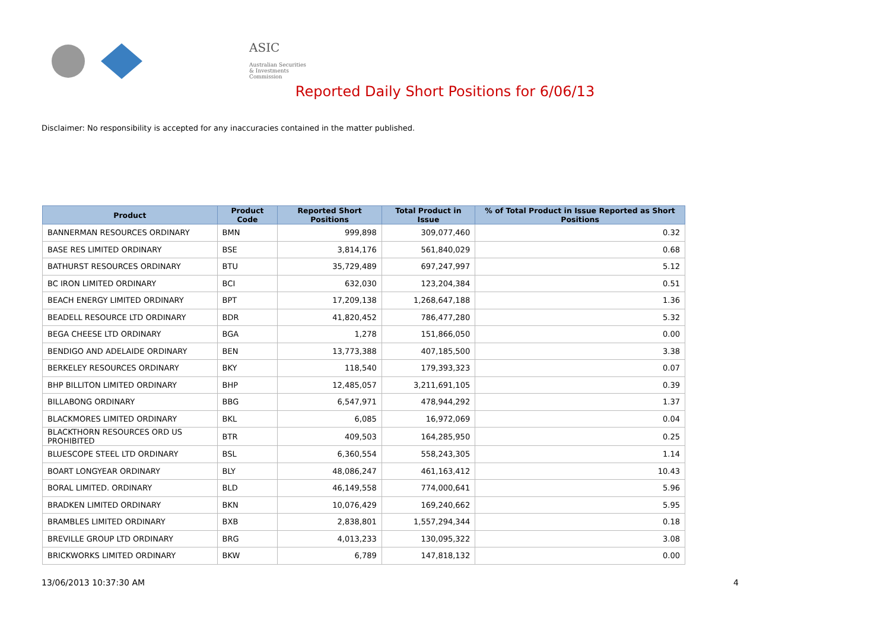ASIC
Australian Securities & Investments Commission
Reported Daily Short Positions for 6/06/13
Disclaimer: No responsibility is accepted for any inaccuracies contained in the matter published.
| Product | Product Code | Reported Short Positions | Total Product in Issue | % of Total Product in Issue Reported as Short Positions |
| --- | --- | --- | --- | --- |
| BANNERMAN RESOURCES ORDINARY | BMN | 999,898 | 309,077,460 | 0.32 |
| BASE RES LIMITED ORDINARY | BSE | 3,814,176 | 561,840,029 | 0.68 |
| BATHURST RESOURCES ORDINARY | BTU | 35,729,489 | 697,247,997 | 5.12 |
| BC IRON LIMITED ORDINARY | BCI | 632,030 | 123,204,384 | 0.51 |
| BEACH ENERGY LIMITED ORDINARY | BPT | 17,209,138 | 1,268,647,188 | 1.36 |
| BEADELL RESOURCE LTD ORDINARY | BDR | 41,820,452 | 786,477,280 | 5.32 |
| BEGA CHEESE LTD ORDINARY | BGA | 1,278 | 151,866,050 | 0.00 |
| BENDIGO AND ADELAIDE ORDINARY | BEN | 13,773,388 | 407,185,500 | 3.38 |
| BERKELEY RESOURCES ORDINARY | BKY | 118,540 | 179,393,323 | 0.07 |
| BHP BILLITON LIMITED ORDINARY | BHP | 12,485,057 | 3,211,691,105 | 0.39 |
| BILLABONG ORDINARY | BBG | 6,547,971 | 478,944,292 | 1.37 |
| BLACKMORES LIMITED ORDINARY | BKL | 6,085 | 16,972,069 | 0.04 |
| BLACKTHORN RESOURCES ORD US PROHIBITED | BTR | 409,503 | 164,285,950 | 0.25 |
| BLUESCOPE STEEL LTD ORDINARY | BSL | 6,360,554 | 558,243,305 | 1.14 |
| BOART LONGYEAR ORDINARY | BLY | 48,086,247 | 461,163,412 | 10.43 |
| BORAL LIMITED. ORDINARY | BLD | 46,149,558 | 774,000,641 | 5.96 |
| BRADKEN LIMITED ORDINARY | BKN | 10,076,429 | 169,240,662 | 5.95 |
| BRAMBLES LIMITED ORDINARY | BXB | 2,838,801 | 1,557,294,344 | 0.18 |
| BREVILLE GROUP LTD ORDINARY | BRG | 4,013,233 | 130,095,322 | 3.08 |
| BRICKWORKS LIMITED ORDINARY | BKW | 6,789 | 147,818,132 | 0.00 |
13/06/2013 10:37:30 AM 4